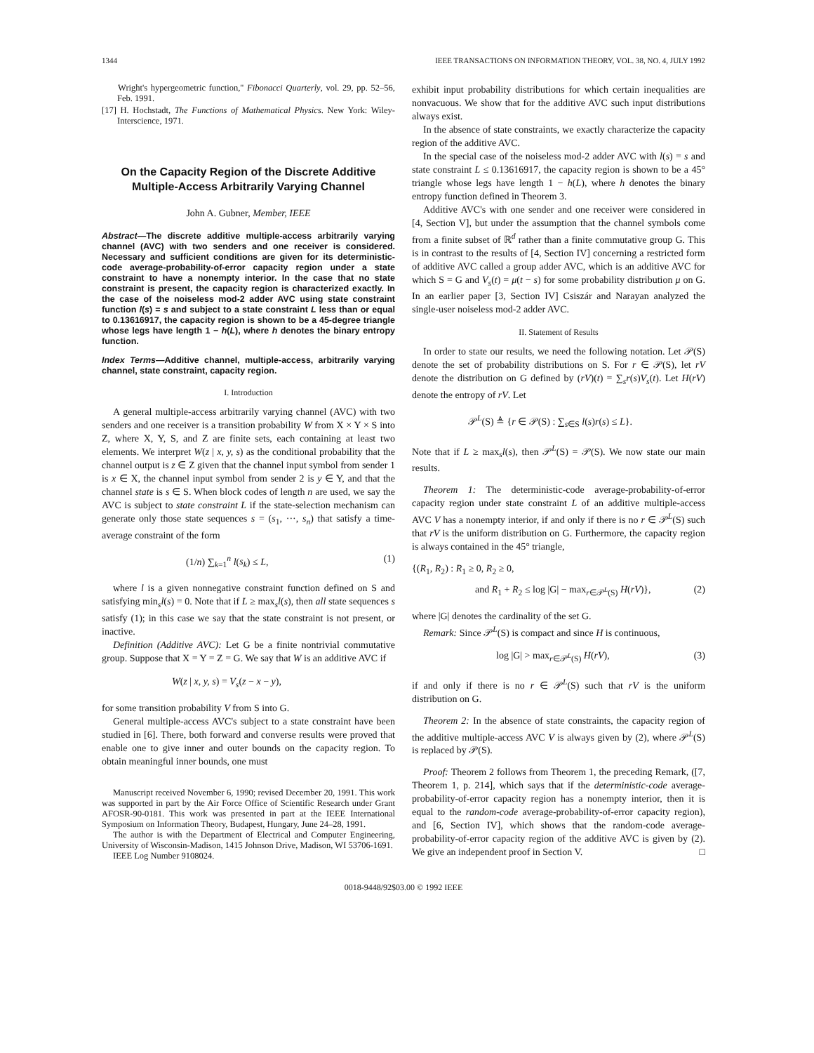1344 IEEE TRANSACTIONS ON INFORMATION THEORY, VOL. 38, NO. 4, JULY 1992
Wright's hypergeometric function," Fibonacci Quarterly, vol. 29, pp. 52–56, Feb. 1991.
[17] H. Hochstadt, The Functions of Mathematical Physics. New York: Wiley-Interscience, 1971.
On the Capacity Region of the Discrete Additive Multiple-Access Arbitrarily Varying Channel
John A. Gubner, Member, IEEE
Abstract—The discrete additive multiple-access arbitrarily varying channel (AVC) with two senders and one receiver is considered. Necessary and sufficient conditions are given for its deterministic-code average-probability-of-error capacity region under a state constraint to have a nonempty interior. In the case that no state constraint is present, the capacity region is characterized exactly. In the case of the noiseless mod-2 adder AVC using state constraint function l(s) = s and subject to a state constraint L less than or equal to 0.13616917, the capacity region is shown to be a 45-degree triangle whose legs have length 1 − h(L), where h denotes the binary entropy function.
Index Terms—Additive channel, multiple-access, arbitrarily varying channel, state constraint, capacity region.
I. Introduction
A general multiple-access arbitrarily varying channel (AVC) with two senders and one receiver is a transition probability W from X × Y × S into Z, where X, Y, S, and Z are finite sets, each containing at least two elements. We interpret W(z | x, y, s) as the conditional probability that the channel output is z ∈ Z given that the channel input symbol from sender 1 is x ∈ X, the channel input symbol from sender 2 is y ∈ Y, and that the channel state is s ∈ S. When block codes of length n are used, we say the AVC is subject to state constraint L if the state-selection mechanism can generate only those state sequences s = (s<sub>1</sub>, ···, s<sub>n</sub>) that satisfy a time-average constraint of the form
(1/n) ∑<sub>k=1</sub><sup>n</sup> l(s<sub>k</sub>) ≤ L, (1)
where l is a given nonnegative constraint function defined on S and satisfying min<sub>s</sub>l(s) = 0. Note that if L ≥ max<sub>s</sub>l(s), then all state sequences s satisfy (1); in this case we say that the state constraint is not present, or inactive.
Definition (Additive AVC): Let G be a finite nontrivial commutative group. Suppose that X = Y = Z = G. We say that W is an additive AVC if
W(z | x, y, s) = V<sub>s</sub>(z − x − y),
for some transition probability V from S into G.
General multiple-access AVC's subject to a state constraint have been studied in [6]. There, both forward and converse results were proved that enable one to give inner and outer bounds on the capacity region. To obtain meaningful inner bounds, one must
Manuscript received November 6, 1990; revised December 20, 1991. This work was supported in part by the Air Force Office of Scientific Research under Grant AFOSR-90-0181. This work was presented in part at the IEEE International Symposium on Information Theory, Budapest, Hungary, June 24–28, 1991.
The author is with the Department of Electrical and Computer Engineering, University of Wisconsin-Madison, 1415 Johnson Drive, Madison, WI 53706-1691.
IEEE Log Number 9108024.
exhibit input probability distributions for which certain inequalities are nonvacuous. We show that for the additive AVC such input distributions always exist.
In the absence of state constraints, we exactly characterize the capacity region of the additive AVC.
In the special case of the noiseless mod-2 adder AVC with l(s) = s and state constraint L ≤ 0.13616917, the capacity region is shown to be a 45° triangle whose legs have length 1 − h(L), where h denotes the binary entropy function defined in Theorem 3.
Additive AVC's with one sender and one receiver were considered in [4, Section V], but under the assumption that the channel symbols come from a finite subset of ℝ<sup>d</sup> rather than a finite commutative group G. This is in contrast to the results of [4, Section IV] concerning a restricted form of additive AVC called a group adder AVC, which is an additive AVC for which S = G and V<sub>s</sub>(t) = μ(t − s) for some probability distribution μ on G. In an earlier paper [3, Section IV] Csiszár and Narayan analyzed the single-user noiseless mod-2 adder AVC.
II. Statement of Results
In order to state our results, we need the following notation. Let 𝒫(S) denote the set of probability distributions on S. For r ∈ 𝒫(S), let rV denote the distribution on G defined by (rV)(t) = ∑<sub>s</sub>r(s)V<sub>s</sub>(t). Let H(rV) denote the entropy of rV. Let
𝒫<sup>L</sup>(S) ≜ {r ∈ 𝒫(S) : ∑<sub>s∈S</sub> l(s)r(s) ≤ L}.
Note that if L ≥ max<sub>s</sub>l(s), then 𝒫<sup>L</sup>(S) = 𝒫(S). We now state our main results.
Theorem 1: The deterministic-code average-probability-of-error capacity region under state constraint L of an additive multiple-access AVC V has a nonempty interior, if and only if there is no r ∈ 𝒫<sup>L</sup>(S) such that rV is the uniform distribution on G. Furthermore, the capacity region is always contained in the 45° triangle,
{(R<sub>1</sub>, R<sub>2</sub>) : R<sub>1</sub> ≥ 0, R<sub>2</sub> ≥ 0,
and R<sub>1</sub> + R<sub>2</sub> ≤ log |G| − max<sub>r∈𝒫<sup>L</sup>(S)</sub> H(rV)}, (2)
where |G| denotes the cardinality of the set G.
Remark: Since 𝒫<sup>L</sup>(S) is compact and since H is continuous,
log |G| > max<sub>r∈𝒫<sup>L</sup>(S)</sub> H(rV), (3)
if and only if there is no r ∈ 𝒫<sup>L</sup>(S) such that rV is the uniform distribution on G.
Theorem 2: In the absence of state constraints, the capacity region of the additive multiple-access AVC V is always given by (2), where 𝒫<sup>L</sup>(S) is replaced by 𝒫(S).
Proof: Theorem 2 follows from Theorem 1, the preceding Remark, ([7, Theorem 1, p. 214], which says that if the deterministic-code average-probability-of-error capacity region has a nonempty interior, then it is equal to the random-code average-probability-of-error capacity region), and [6, Section IV], which shows that the random-code average-probability-of-error capacity region of the additive AVC is given by (2). We give an independent proof in Section V. □
0018-9448/92$03.00 © 1992 IEEE